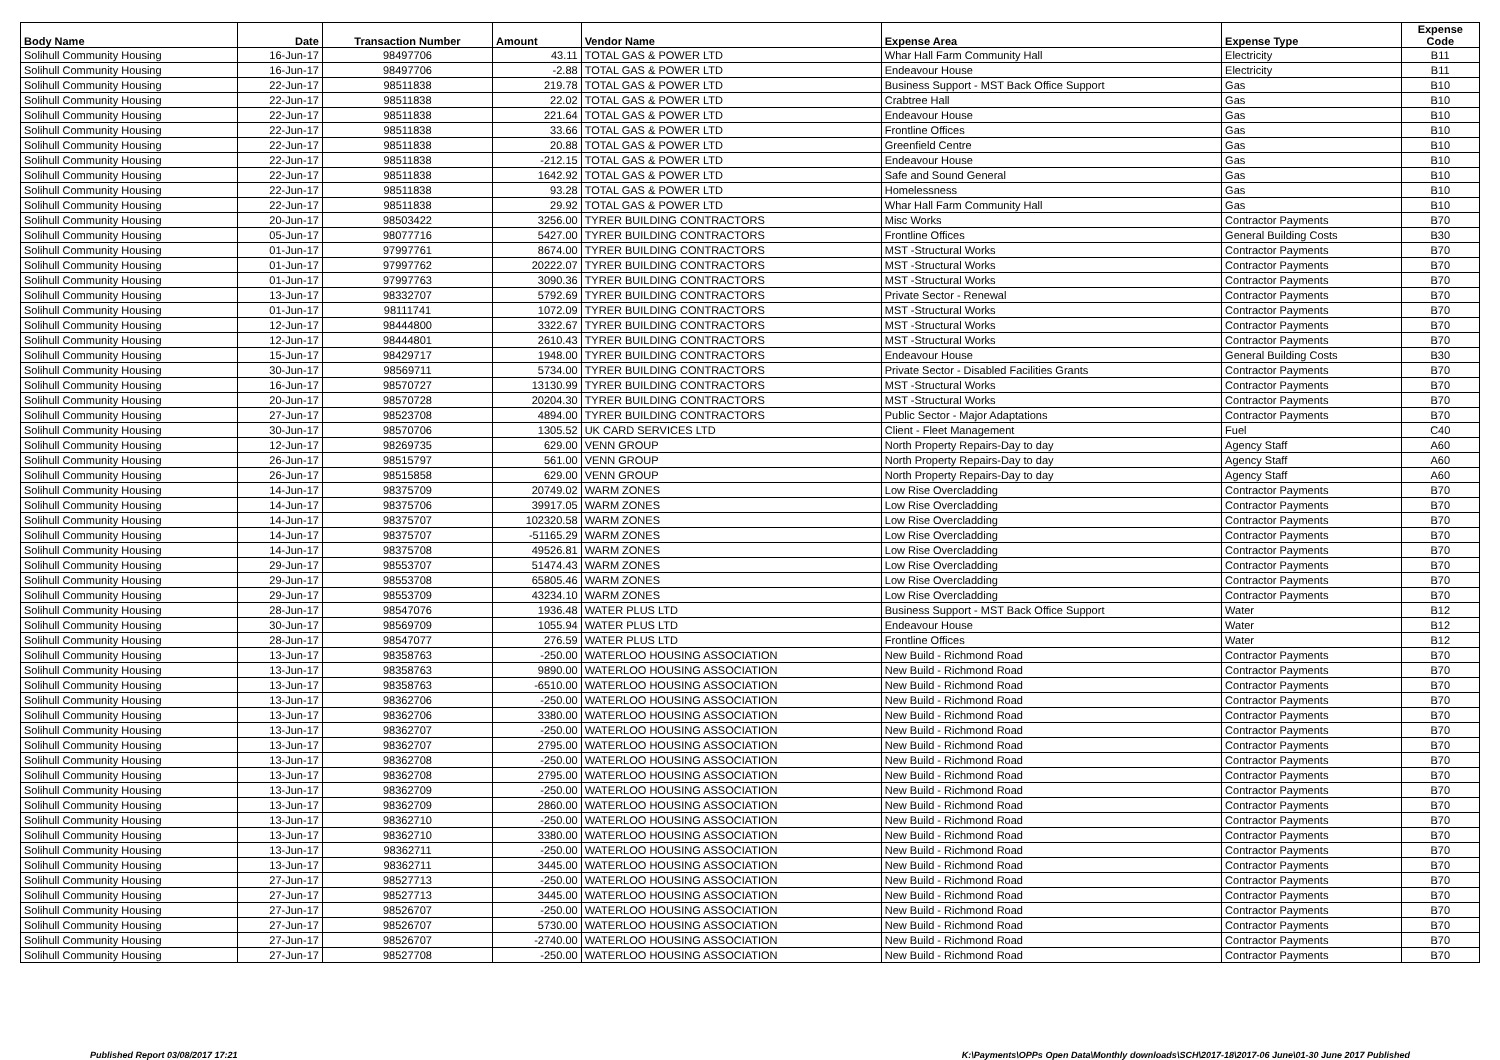| Body Name | Date | Transaction Number | Amount | Vendor Name | Expense Area | Expense Type | Expense Code |
| --- | --- | --- | --- | --- | --- | --- | --- |
| Solihull Community Housing | 16-Jun-17 | 98497706 | 43.11 | TOTAL GAS & POWER LTD | Whar Hall Farm Community Hall | Electricity | B11 |
| Solihull Community Housing | 16-Jun-17 | 98497706 | -2.88 | TOTAL GAS & POWER LTD | Endeavour House | Electricity | B11 |
| Solihull Community Housing | 22-Jun-17 | 98511838 | 219.78 | TOTAL GAS & POWER LTD | Business Support - MST Back Office Support | Gas | B10 |
| Solihull Community Housing | 22-Jun-17 | 98511838 | 22.02 | TOTAL GAS & POWER LTD | Crabtree Hall | Gas | B10 |
| Solihull Community Housing | 22-Jun-17 | 98511838 | 221.64 | TOTAL GAS & POWER LTD | Endeavour House | Gas | B10 |
| Solihull Community Housing | 22-Jun-17 | 98511838 | 33.66 | TOTAL GAS & POWER LTD | Frontline Offices | Gas | B10 |
| Solihull Community Housing | 22-Jun-17 | 98511838 | 20.88 | TOTAL GAS & POWER LTD | Greenfield Centre | Gas | B10 |
| Solihull Community Housing | 22-Jun-17 | 98511838 | -212.15 | TOTAL GAS & POWER LTD | Endeavour House | Gas | B10 |
| Solihull Community Housing | 22-Jun-17 | 98511838 | 1642.92 | TOTAL GAS & POWER LTD | Safe and Sound General | Gas | B10 |
| Solihull Community Housing | 22-Jun-17 | 98511838 | 93.28 | TOTAL GAS & POWER LTD | Homelessness | Gas | B10 |
| Solihull Community Housing | 22-Jun-17 | 98511838 | 29.92 | TOTAL GAS & POWER LTD | Whar Hall Farm Community Hall | Gas | B10 |
| Solihull Community Housing | 20-Jun-17 | 98503422 | 3256.00 | TYRER BUILDING CONTRACTORS | Misc Works | Contractor Payments | B70 |
| Solihull Community Housing | 05-Jun-17 | 98077716 | 5427.00 | TYRER BUILDING CONTRACTORS | Frontline Offices | General Building Costs | B30 |
| Solihull Community Housing | 01-Jun-17 | 97997761 | 8674.00 | TYRER BUILDING CONTRACTORS | MST -Structural Works | Contractor Payments | B70 |
| Solihull Community Housing | 01-Jun-17 | 97997762 | 20222.07 | TYRER BUILDING CONTRACTORS | MST -Structural Works | Contractor Payments | B70 |
| Solihull Community Housing | 01-Jun-17 | 97997763 | 3090.36 | TYRER BUILDING CONTRACTORS | MST -Structural Works | Contractor Payments | B70 |
| Solihull Community Housing | 13-Jun-17 | 98332707 | 5792.69 | TYRER BUILDING CONTRACTORS | Private Sector - Renewal | Contractor Payments | B70 |
| Solihull Community Housing | 01-Jun-17 | 98111741 | 1072.09 | TYRER BUILDING CONTRACTORS | MST -Structural Works | Contractor Payments | B70 |
| Solihull Community Housing | 12-Jun-17 | 98444800 | 3322.67 | TYRER BUILDING CONTRACTORS | MST -Structural Works | Contractor Payments | B70 |
| Solihull Community Housing | 12-Jun-17 | 98444801 | 2610.43 | TYRER BUILDING CONTRACTORS | MST -Structural Works | Contractor Payments | B70 |
| Solihull Community Housing | 15-Jun-17 | 98429717 | 1948.00 | TYRER BUILDING CONTRACTORS | Endeavour House | General Building Costs | B30 |
| Solihull Community Housing | 30-Jun-17 | 98569711 | 5734.00 | TYRER BUILDING CONTRACTORS | Private Sector - Disabled Facilities Grants | Contractor Payments | B70 |
| Solihull Community Housing | 16-Jun-17 | 98570727 | 13130.99 | TYRER BUILDING CONTRACTORS | MST -Structural Works | Contractor Payments | B70 |
| Solihull Community Housing | 20-Jun-17 | 98570728 | 20204.30 | TYRER BUILDING CONTRACTORS | MST -Structural Works | Contractor Payments | B70 |
| Solihull Community Housing | 27-Jun-17 | 98523708 | 4894.00 | TYRER BUILDING CONTRACTORS | Public Sector - Major Adaptations | Contractor Payments | B70 |
| Solihull Community Housing | 30-Jun-17 | 98570706 | 1305.52 | UK CARD SERVICES LTD | Client - Fleet Management | Fuel | C40 |
| Solihull Community Housing | 12-Jun-17 | 98269735 | 629.00 | VENN GROUP | North Property Repairs-Day to day | Agency Staff | A60 |
| Solihull Community Housing | 26-Jun-17 | 98515797 | 561.00 | VENN GROUP | North Property Repairs-Day to day | Agency Staff | A60 |
| Solihull Community Housing | 26-Jun-17 | 98515858 | 629.00 | VENN GROUP | North Property Repairs-Day to day | Agency Staff | A60 |
| Solihull Community Housing | 14-Jun-17 | 98375709 | 20749.02 | WARM ZONES | Low Rise Overcladding | Contractor Payments | B70 |
| Solihull Community Housing | 14-Jun-17 | 98375706 | 39917.05 | WARM ZONES | Low Rise Overcladding | Contractor Payments | B70 |
| Solihull Community Housing | 14-Jun-17 | 98375707 | 102320.58 | WARM ZONES | Low Rise Overcladding | Contractor Payments | B70 |
| Solihull Community Housing | 14-Jun-17 | 98375707 | -51165.29 | WARM ZONES | Low Rise Overcladding | Contractor Payments | B70 |
| Solihull Community Housing | 14-Jun-17 | 98375708 | 49526.81 | WARM ZONES | Low Rise Overcladding | Contractor Payments | B70 |
| Solihull Community Housing | 29-Jun-17 | 98553707 | 51474.43 | WARM ZONES | Low Rise Overcladding | Contractor Payments | B70 |
| Solihull Community Housing | 29-Jun-17 | 98553708 | 65805.46 | WARM ZONES | Low Rise Overcladding | Contractor Payments | B70 |
| Solihull Community Housing | 29-Jun-17 | 98553709 | 43234.10 | WARM ZONES | Low Rise Overcladding | Contractor Payments | B70 |
| Solihull Community Housing | 28-Jun-17 | 98547076 | 1936.48 | WATER PLUS LTD | Business Support - MST Back Office Support | Water | B12 |
| Solihull Community Housing | 30-Jun-17 | 98569709 | 1055.94 | WATER PLUS LTD | Endeavour House | Water | B12 |
| Solihull Community Housing | 28-Jun-17 | 98547077 | 276.59 | WATER PLUS LTD | Frontline Offices | Water | B12 |
| Solihull Community Housing | 13-Jun-17 | 98358763 | -250.00 | WATERLOO HOUSING ASSOCIATION | New Build - Richmond Road | Contractor Payments | B70 |
| Solihull Community Housing | 13-Jun-17 | 98358763 | 9890.00 | WATERLOO HOUSING ASSOCIATION | New Build - Richmond Road | Contractor Payments | B70 |
| Solihull Community Housing | 13-Jun-17 | 98358763 | -6510.00 | WATERLOO HOUSING ASSOCIATION | New Build - Richmond Road | Contractor Payments | B70 |
| Solihull Community Housing | 13-Jun-17 | 98362706 | -250.00 | WATERLOO HOUSING ASSOCIATION | New Build - Richmond Road | Contractor Payments | B70 |
| Solihull Community Housing | 13-Jun-17 | 98362706 | 3380.00 | WATERLOO HOUSING ASSOCIATION | New Build - Richmond Road | Contractor Payments | B70 |
| Solihull Community Housing | 13-Jun-17 | 98362707 | -250.00 | WATERLOO HOUSING ASSOCIATION | New Build - Richmond Road | Contractor Payments | B70 |
| Solihull Community Housing | 13-Jun-17 | 98362707 | 2795.00 | WATERLOO HOUSING ASSOCIATION | New Build - Richmond Road | Contractor Payments | B70 |
| Solihull Community Housing | 13-Jun-17 | 98362708 | -250.00 | WATERLOO HOUSING ASSOCIATION | New Build - Richmond Road | Contractor Payments | B70 |
| Solihull Community Housing | 13-Jun-17 | 98362708 | 2795.00 | WATERLOO HOUSING ASSOCIATION | New Build - Richmond Road | Contractor Payments | B70 |
| Solihull Community Housing | 13-Jun-17 | 98362709 | -250.00 | WATERLOO HOUSING ASSOCIATION | New Build - Richmond Road | Contractor Payments | B70 |
| Solihull Community Housing | 13-Jun-17 | 98362709 | 2860.00 | WATERLOO HOUSING ASSOCIATION | New Build - Richmond Road | Contractor Payments | B70 |
| Solihull Community Housing | 13-Jun-17 | 98362710 | -250.00 | WATERLOO HOUSING ASSOCIATION | New Build - Richmond Road | Contractor Payments | B70 |
| Solihull Community Housing | 13-Jun-17 | 98362710 | 3380.00 | WATERLOO HOUSING ASSOCIATION | New Build - Richmond Road | Contractor Payments | B70 |
| Solihull Community Housing | 13-Jun-17 | 98362711 | -250.00 | WATERLOO HOUSING ASSOCIATION | New Build - Richmond Road | Contractor Payments | B70 |
| Solihull Community Housing | 13-Jun-17 | 98362711 | 3445.00 | WATERLOO HOUSING ASSOCIATION | New Build - Richmond Road | Contractor Payments | B70 |
| Solihull Community Housing | 27-Jun-17 | 98527713 | -250.00 | WATERLOO HOUSING ASSOCIATION | New Build - Richmond Road | Contractor Payments | B70 |
| Solihull Community Housing | 27-Jun-17 | 98527713 | 3445.00 | WATERLOO HOUSING ASSOCIATION | New Build - Richmond Road | Contractor Payments | B70 |
| Solihull Community Housing | 27-Jun-17 | 98526707 | -250.00 | WATERLOO HOUSING ASSOCIATION | New Build - Richmond Road | Contractor Payments | B70 |
| Solihull Community Housing | 27-Jun-17 | 98526707 | 5730.00 | WATERLOO HOUSING ASSOCIATION | New Build - Richmond Road | Contractor Payments | B70 |
| Solihull Community Housing | 27-Jun-17 | 98526707 | -2740.00 | WATERLOO HOUSING ASSOCIATION | New Build - Richmond Road | Contractor Payments | B70 |
| Solihull Community Housing | 27-Jun-17 | 98527708 | -250.00 | WATERLOO HOUSING ASSOCIATION | New Build - Richmond Road | Contractor Payments | B70 |
Published Report 03/08/2017 17:21 K:\Payments\OPPs Open Data\Monthly downloads\SCH\2017-18\2017-06 June\01-30 June 2017 Published